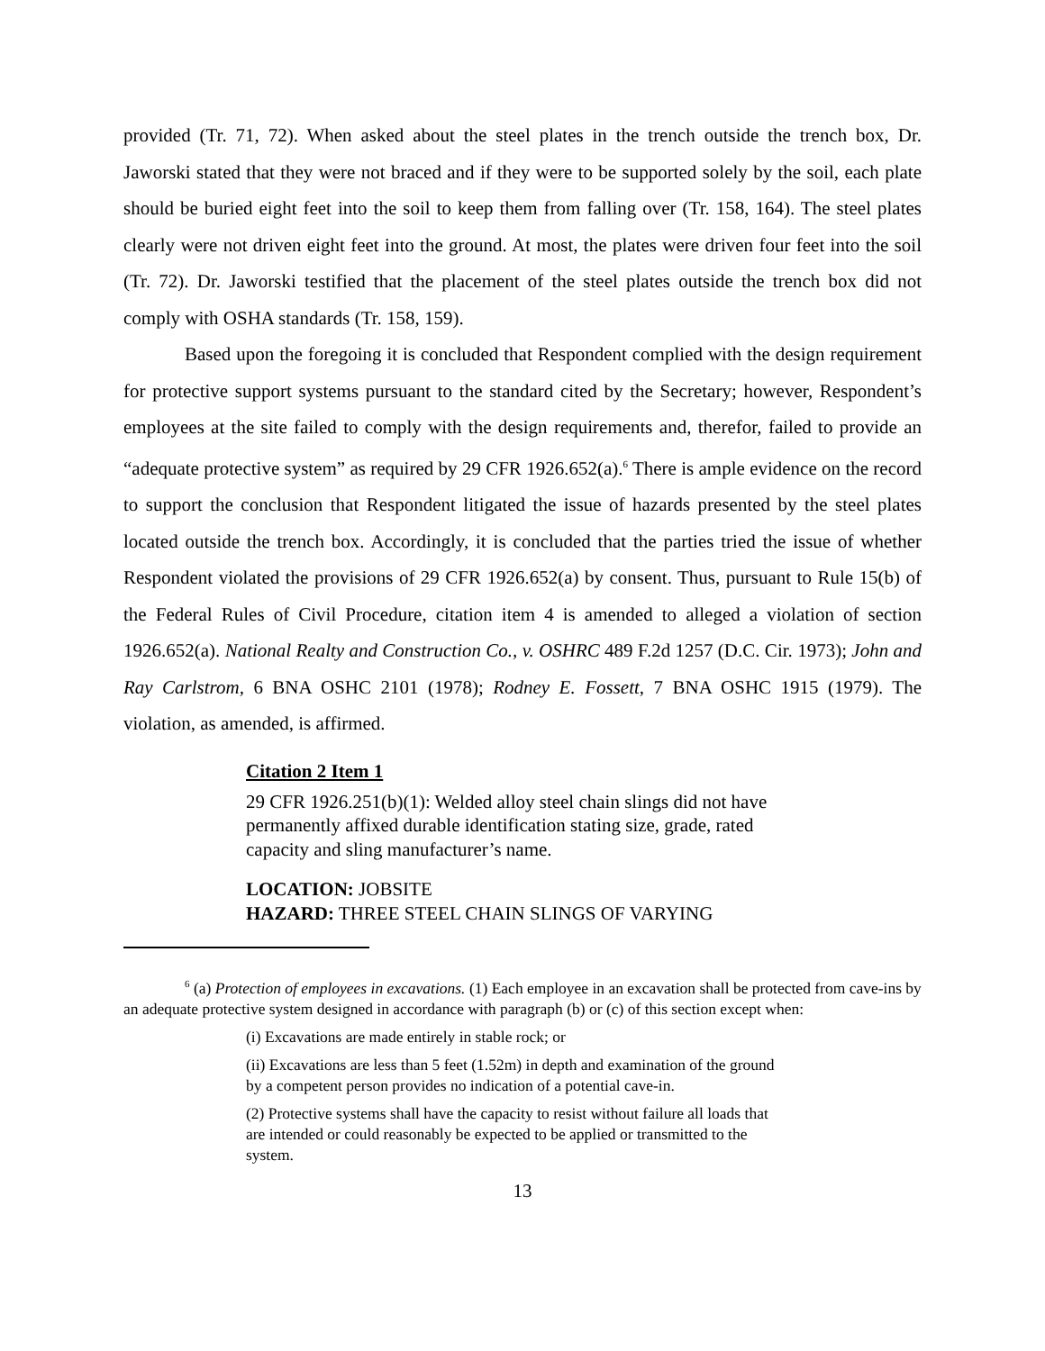provided (Tr. 71, 72). When asked about the steel plates in the trench outside the trench box, Dr. Jaworski stated that they were not braced and if they were to be supported solely by the soil, each plate should be buried eight feet into the soil to keep them from falling over (Tr. 158, 164). The steel plates clearly were not driven eight feet into the ground. At most, the plates were driven four feet into the soil (Tr. 72). Dr. Jaworski testified that the placement of the steel plates outside the trench box did not comply with OSHA standards (Tr. 158, 159).
Based upon the foregoing it is concluded that Respondent complied with the design requirement for protective support systems pursuant to the standard cited by the Secretary; however, Respondent’s employees at the site failed to comply with the design requirements and, therefor, failed to provide an “adequate protective system” as required by 29 CFR 1926.652(a).<sup>6</sup> There is ample evidence on the record to support the conclusion that Respondent litigated the issue of hazards presented by the steel plates located outside the trench box. Accordingly, it is concluded that the parties tried the issue of whether Respondent violated the provisions of 29 CFR 1926.652(a) by consent. Thus, pursuant to Rule 15(b) of the Federal Rules of Civil Procedure, citation item 4 is amended to alleged a violation of section 1926.652(a). National Realty and Construction Co., v. OSHRC 489 F.2d 1257 (D.C. Cir. 1973); John and Ray Carlstrom, 6 BNA OSHC 2101 (1978); Rodney E. Fossett, 7 BNA OSHC 1915 (1979). The violation, as amended, is affirmed.
Citation 2 Item 1
29 CFR 1926.251(b)(1): Welded alloy steel chain slings did not have permanently affixed durable identification stating size, grade, rated capacity and sling manufacturer’s name.
LOCATION: JOBSITE
HAZARD: THREE STEEL CHAIN SLINGS OF VARYING
<sup>6</sup> (a) Protection of employees in excavations. (1) Each employee in an excavation shall be protected from cave-ins by an adequate protective system designed in accordance with paragraph (b) or (c) of this section except when:
(i) Excavations are made entirely in stable rock; or
(ii) Excavations are less than 5 feet (1.52m) in depth and examination of the ground by a competent person provides no indication of a potential cave-in.
(2) Protective systems shall have the capacity to resist without failure all loads that are intended or could reasonably be expected to be applied or transmitted to the system.
13